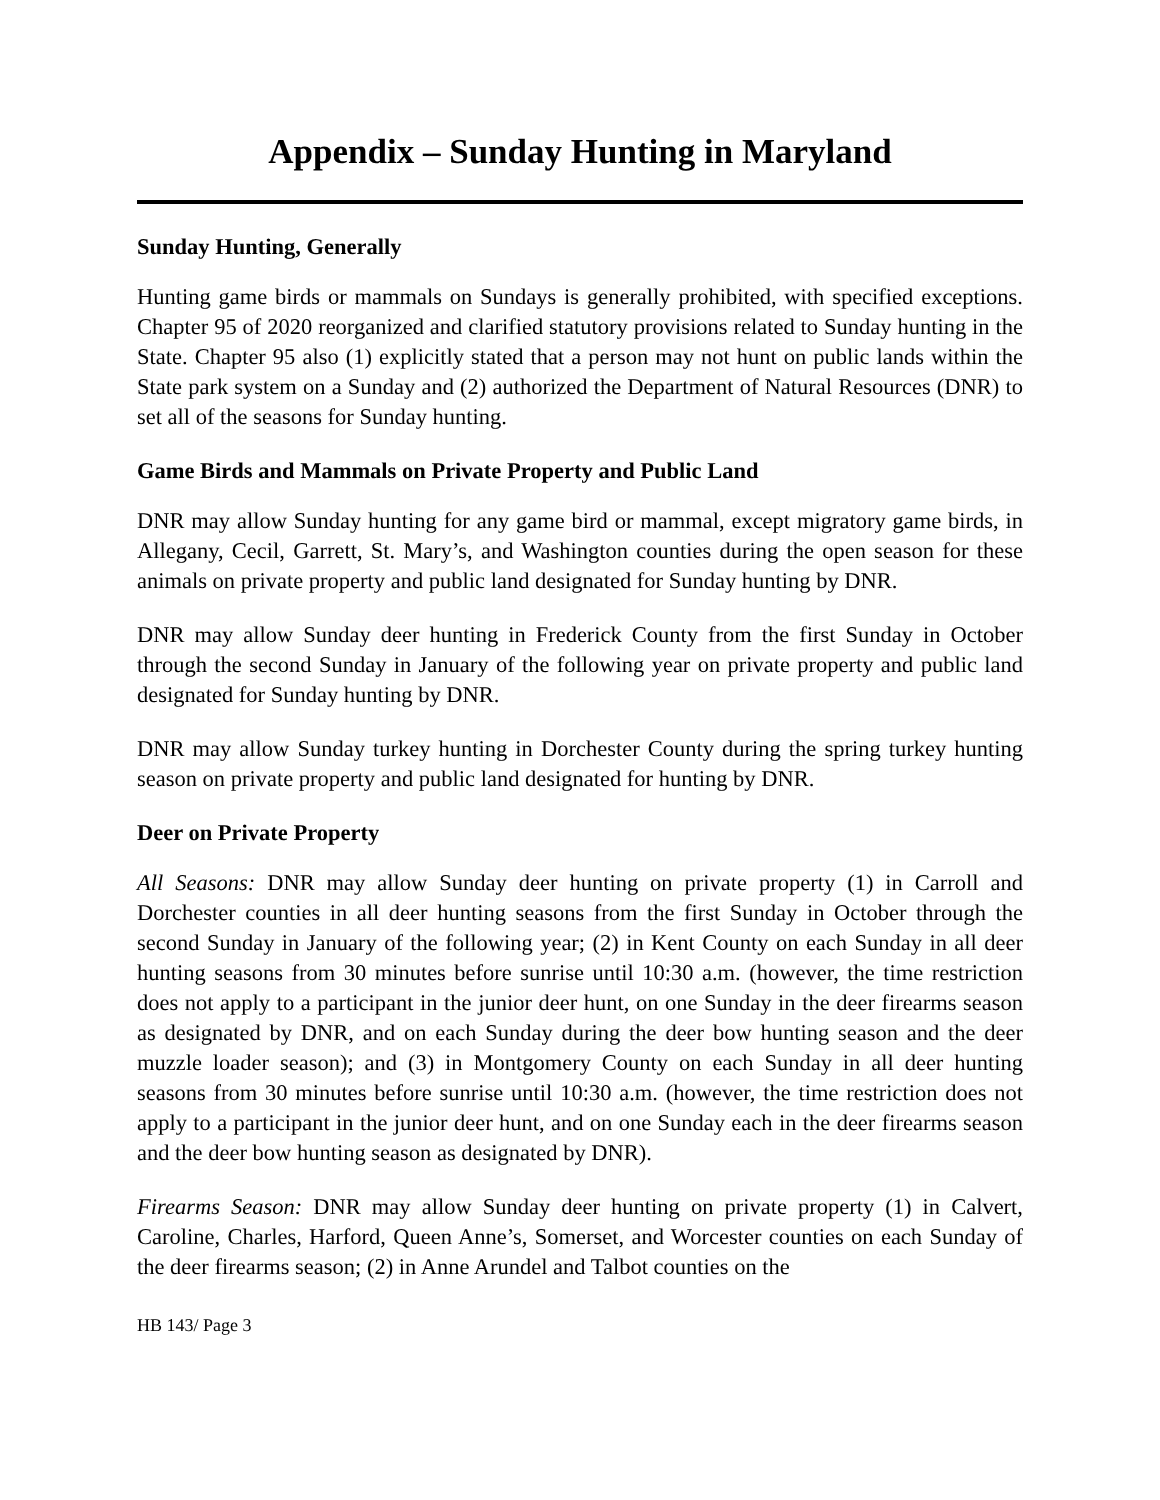Appendix – Sunday Hunting in Maryland
Sunday Hunting, Generally
Hunting game birds or mammals on Sundays is generally prohibited, with specified exceptions. Chapter 95 of 2020 reorganized and clarified statutory provisions related to Sunday hunting in the State. Chapter 95 also (1) explicitly stated that a person may not hunt on public lands within the State park system on a Sunday and (2) authorized the Department of Natural Resources (DNR) to set all of the seasons for Sunday hunting.
Game Birds and Mammals on Private Property and Public Land
DNR may allow Sunday hunting for any game bird or mammal, except migratory game birds, in Allegany, Cecil, Garrett, St. Mary’s, and Washington counties during the open season for these animals on private property and public land designated for Sunday hunting by DNR.
DNR may allow Sunday deer hunting in Frederick County from the first Sunday in October through the second Sunday in January of the following year on private property and public land designated for Sunday hunting by DNR.
DNR may allow Sunday turkey hunting in Dorchester County during the spring turkey hunting season on private property and public land designated for hunting by DNR.
Deer on Private Property
All Seasons: DNR may allow Sunday deer hunting on private property (1) in Carroll and Dorchester counties in all deer hunting seasons from the first Sunday in October through the second Sunday in January of the following year; (2) in Kent County on each Sunday in all deer hunting seasons from 30 minutes before sunrise until 10:30 a.m. (however, the time restriction does not apply to a participant in the junior deer hunt, on one Sunday in the deer firearms season as designated by DNR, and on each Sunday during the deer bow hunting season and the deer muzzle loader season); and (3) in Montgomery County on each Sunday in all deer hunting seasons from 30 minutes before sunrise until 10:30 a.m. (however, the time restriction does not apply to a participant in the junior deer hunt, and on one Sunday each in the deer firearms season and the deer bow hunting season as designated by DNR).
Firearms Season: DNR may allow Sunday deer hunting on private property (1) in Calvert, Caroline, Charles, Harford, Queen Anne’s, Somerset, and Worcester counties on each Sunday of the deer firearms season; (2) in Anne Arundel and Talbot counties on the
HB 143/ Page 3